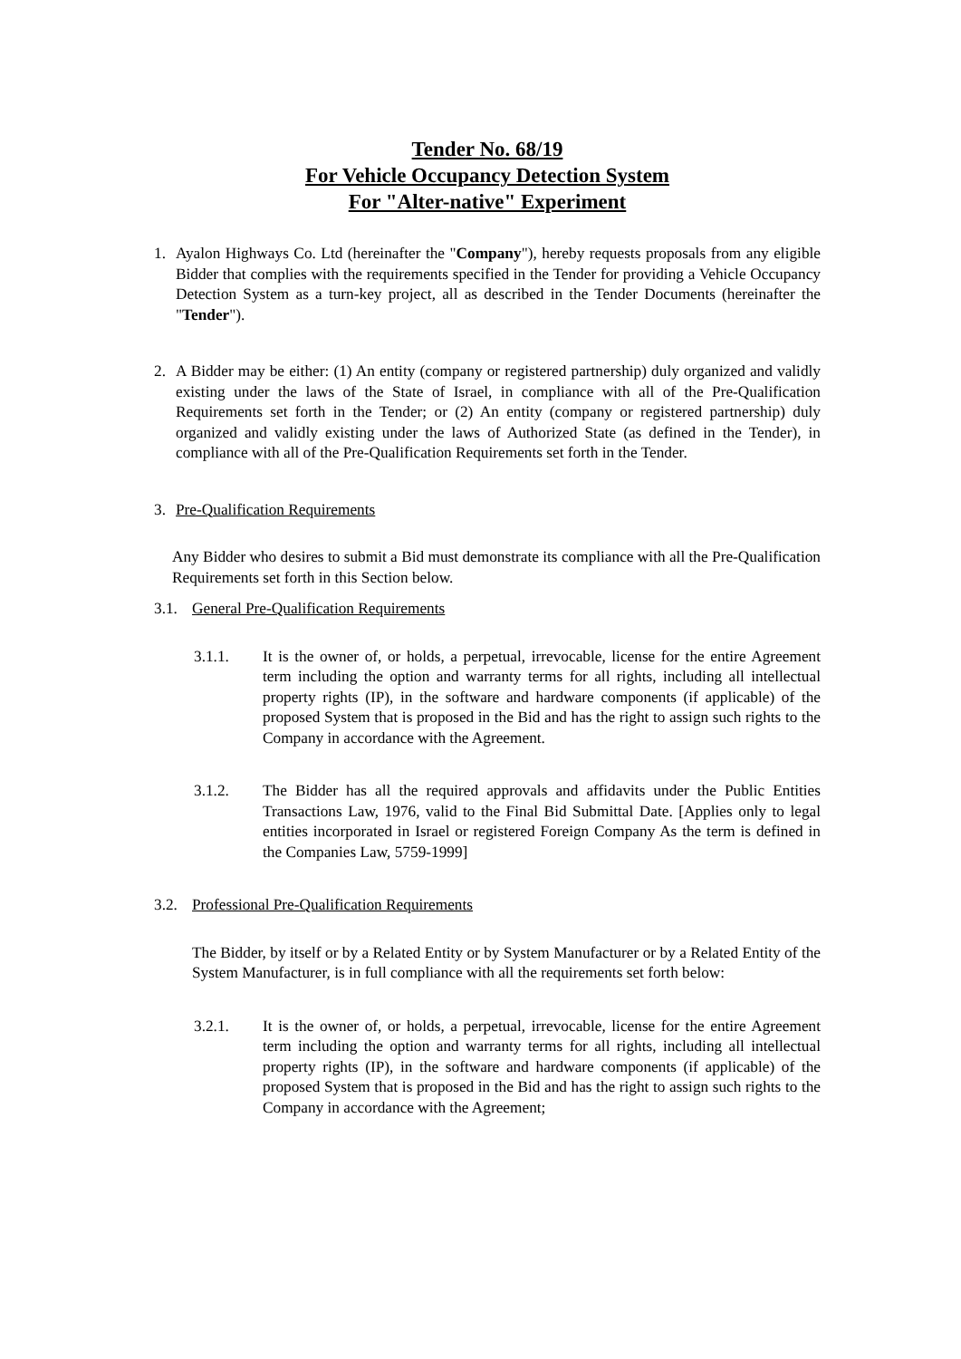Tender No. 68/19
For Vehicle Occupancy Detection System
For "Alter-native" Experiment
1. Ayalon Highways Co. Ltd (hereinafter the "Company"), hereby requests proposals from any eligible Bidder that complies with the requirements specified in the Tender for providing a Vehicle Occupancy Detection System as a turn-key project, all as described in the Tender Documents (hereinafter the "Tender").
2. A Bidder may be either: (1) An entity (company or registered partnership) duly organized and validly existing under the laws of the State of Israel, in compliance with all of the Pre-Qualification Requirements set forth in the Tender; or (2) An entity (company or registered partnership) duly organized and validly existing under the laws of Authorized State (as defined in the Tender), in compliance with all of the Pre-Qualification Requirements set forth in the Tender.
3. Pre-Qualification Requirements
Any Bidder who desires to submit a Bid must demonstrate its compliance with all the Pre-Qualification Requirements set forth in this Section below.
3.1. General Pre-Qualification Requirements
3.1.1. It is the owner of, or holds, a perpetual, irrevocable, license for the entire Agreement term including the option and warranty terms for all rights, including all intellectual property rights (IP), in the software and hardware components (if applicable) of the proposed System that is proposed in the Bid and has the right to assign such rights to the Company in accordance with the Agreement.
3.1.2. The Bidder has all the required approvals and affidavits under the Public Entities Transactions Law, 1976, valid to the Final Bid Submittal Date. [Applies only to legal entities incorporated in Israel or registered Foreign Company As the term is defined in the Companies Law, 5759-1999]
3.2. Professional Pre-Qualification Requirements
The Bidder, by itself or by a Related Entity or by System Manufacturer or by a Related Entity of the System Manufacturer, is in full compliance with all the requirements set forth below:
3.2.1. It is the owner of, or holds, a perpetual, irrevocable, license for the entire Agreement term including the option and warranty terms for all rights, including all intellectual property rights (IP), in the software and hardware components (if applicable) of the proposed System that is proposed in the Bid and has the right to assign such rights to the Company in accordance with the Agreement;